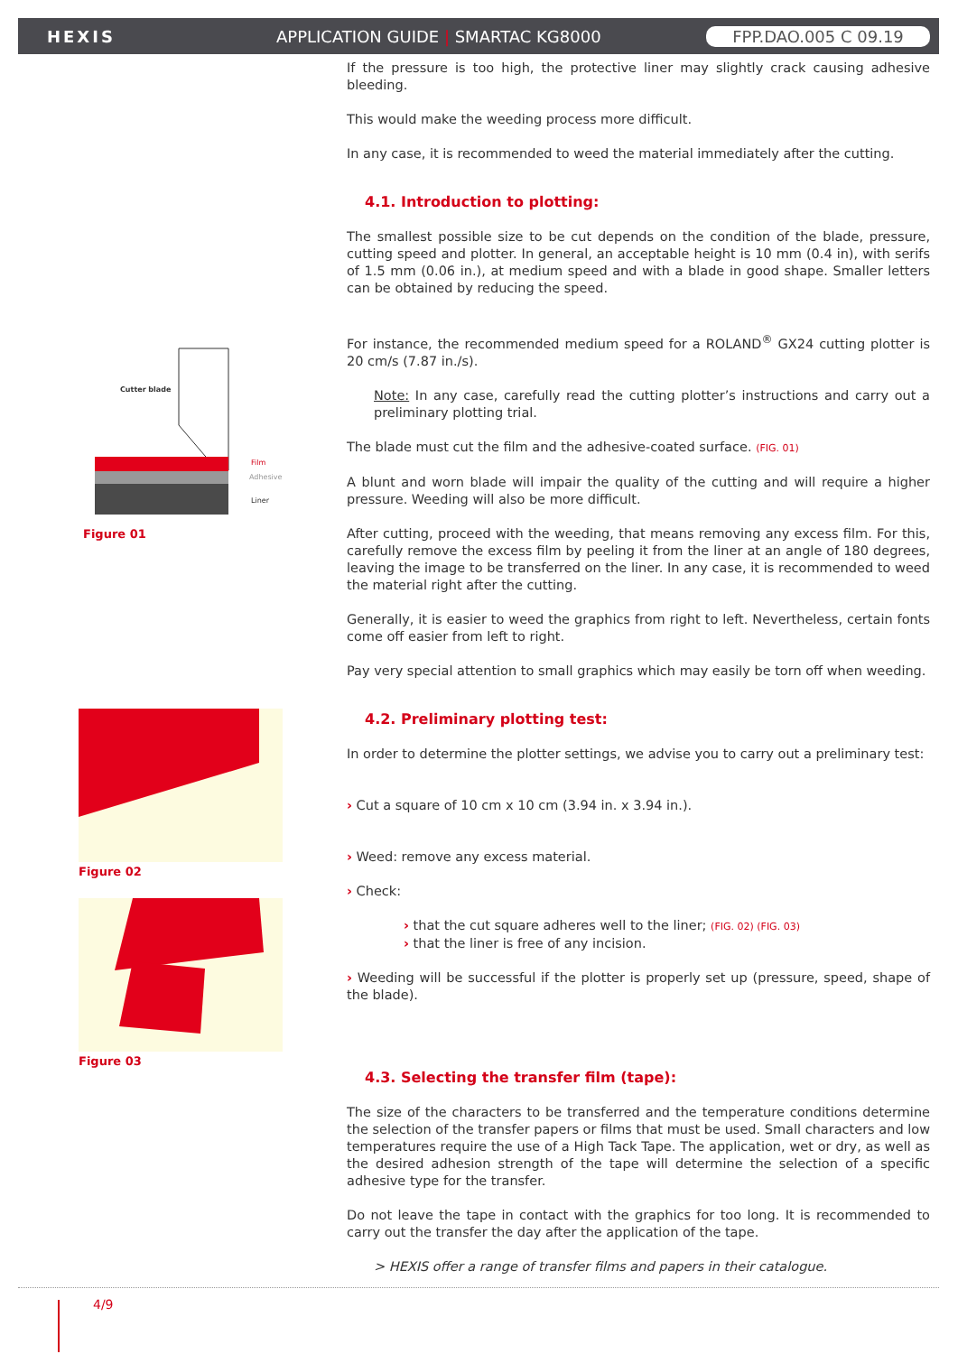HEXIS APPLICATION GUIDE | SMARTAC KG8000 FPP.DAO.005 C 09.19
Cutter blade
Film
Adhesive
Liner
Figure 01
Figure 02
Figure 03
If the pressure is too high, the protective liner may slightly crack causing adhesive bleeding.
This would make the weeding process more difficult.
In any case, it is recommended to weed the material immediately after the cutting.
4.1. Introduction to plotting:
The smallest possible size to be cut depends on the condition of the blade, pressure, cutting speed and plotter. In general, an acceptable height is 10 mm (0.4 in), with serifs of 1.5 mm (0.06 in.), at medium speed and with a blade in good shape. Smaller letters can be obtained by reducing the speed.
For instance, the recommended medium speed for a ROLAND<sup>®</sup> GX24 cutting plotter is 20 cm/s (7.87 in./s).
Note: In any case, carefully read the cutting plotter’s instructions and carry out a preliminary plotting trial.
The blade must cut the film and the adhesive-coated surface. (FIG. 01)
A blunt and worn blade will impair the quality of the cutting and will require a higher pressure. Weeding will also be more difficult.
After cutting, proceed with the weeding, that means removing any excess film. For this, carefully remove the excess film by peeling it from the liner at an angle of 180 degrees, leaving the image to be transferred on the liner. In any case, it is recommended to weed the material right after the cutting.
Generally, it is easier to weed the graphics from right to left. Nevertheless, certain fonts come off easier from left to right.
Pay very special attention to small graphics which may easily be torn off when weeding.
4.2. Preliminary plotting test:
In order to determine the plotter settings, we advise you to carry out a preliminary test:
› Cut a square of 10 cm x 10 cm (3.94 in. x 3.94 in.).
› Weed: remove any excess material.
› Check:
› that the cut square adheres well to the liner; (FIG. 02) (FIG. 03)
› that the liner is free of any incision.
› Weeding will be successful if the plotter is properly set up (pressure, speed, shape of the blade).
4.3. Selecting the transfer film (tape):
The size of the characters to be transferred and the temperature conditions determine the selection of the transfer papers or films that must be used. Small characters and low temperatures require the use of a High Tack Tape. The application, wet or dry, as well as the desired adhesion strength of the tape will determine the selection of a specific adhesive type for the transfer.
Do not leave the tape in contact with the graphics for too long. It is recommended to carry out the transfer the day after the application of the tape.
> HEXIS offer a range of transfer films and papers in their catalogue.
4/9